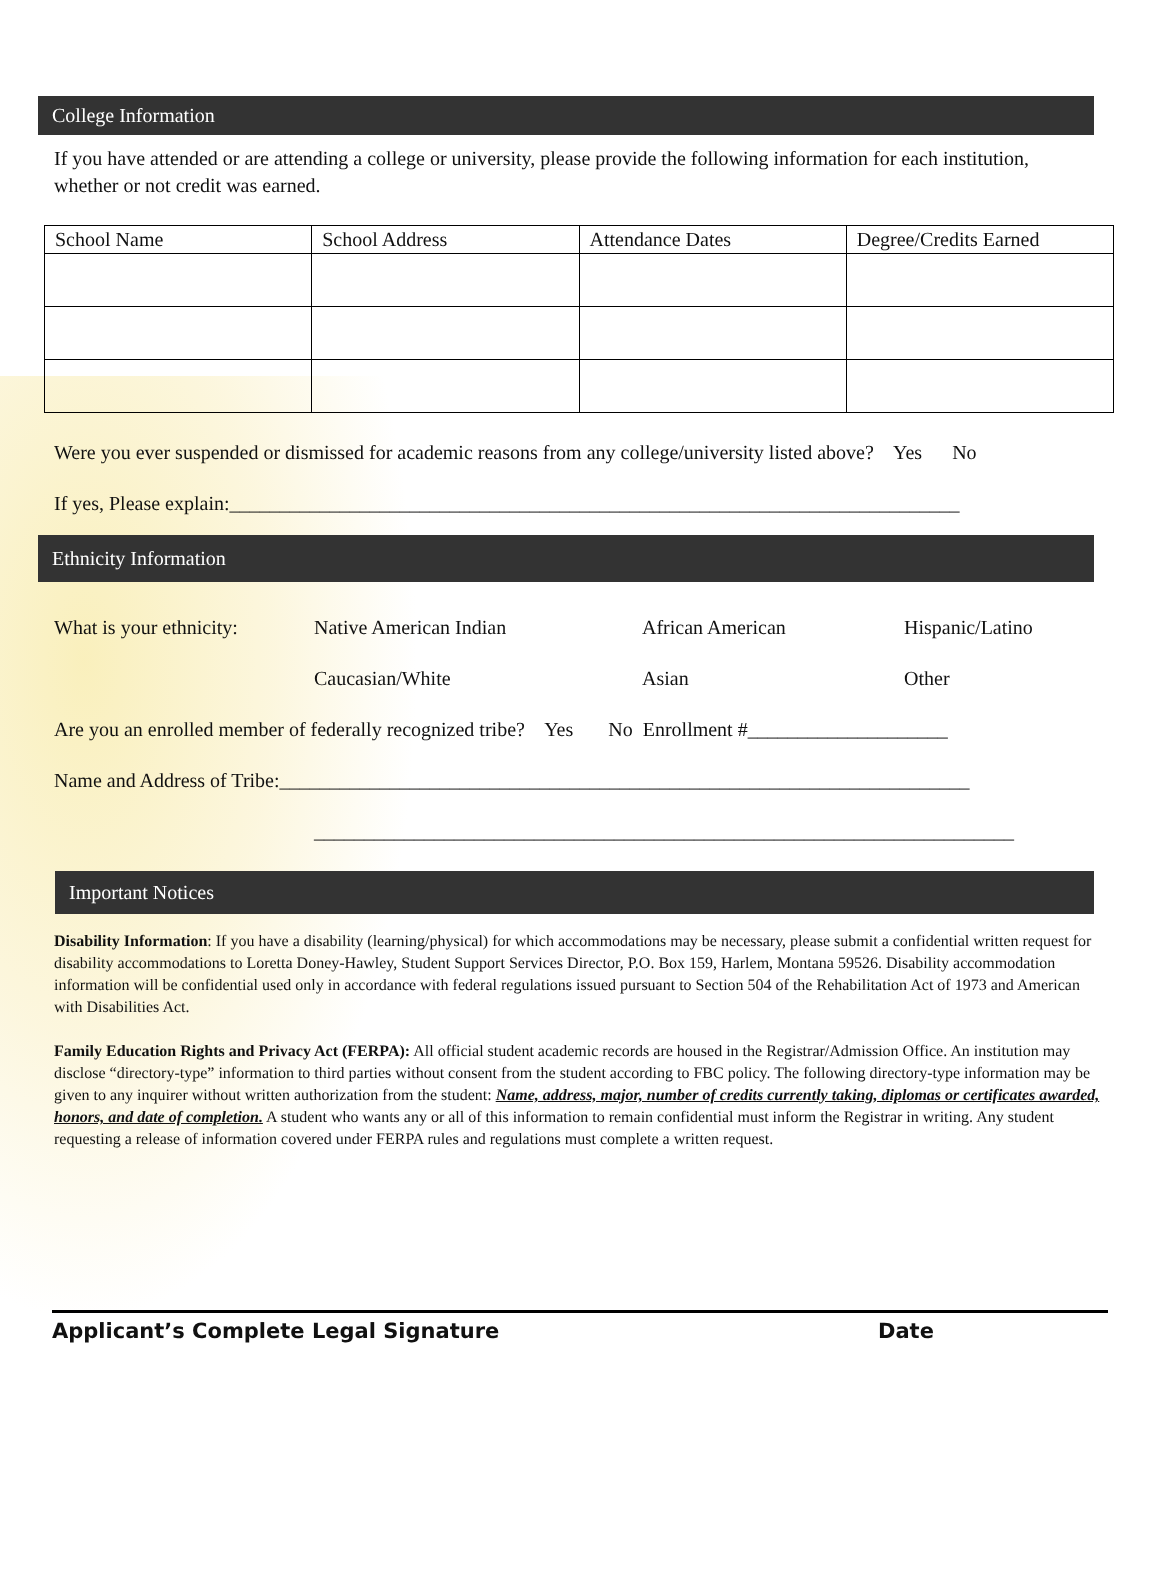College Information
If you have attended or are attending a college or university, please provide the following information for each institution, whether or not credit was earned.
| School Name | School Address | Attendance Dates | Degree/Credits Earned |
| --- | --- | --- | --- |
Were you ever suspended or dismissed for academic reasons from any college/university listed above? Yes No
If yes, Please explain:_________________________________________________________________________
Ethnicity Information
What is your ethnicity: Native American Indian African American Hispanic/Latino
Caucasian/White Asian Other
Are you an enrolled member of federally recognized tribe? Yes No Enrollment #____________________
Name and Address of Tribe:_____________________________________________________________________
______________________________________________________________________
Important Notices
Disability Information: If you have a disability (learning/physical) for which accommodations may be necessary, please submit a confidential written request for disability accommodations to Loretta Doney-Hawley, Student Support Services Director, P.O. Box 159, Harlem, Montana 59526. Disability accommodation information will be confidential used only in accordance with federal regulations issued pursuant to Section 504 of the Rehabilitation Act of 1973 and American with Disabilities Act.
Family Education Rights and Privacy Act (FERPA): All official student academic records are housed in the Registrar/Admission Office. An institution may disclose “directory-type” information to third parties without consent from the student according to FBC policy. The following directory-type information may be given to any inquirer without written authorization from the student: Name, address, major, number of credits currently taking, diplomas or certificates awarded, honors, and date of completion. A student who wants any or all of this information to remain confidential must inform the Registrar in writing. Any student requesting a release of information covered under FERPA rules and regulations must complete a written request.
Applicant’s Complete Legal Signature Date